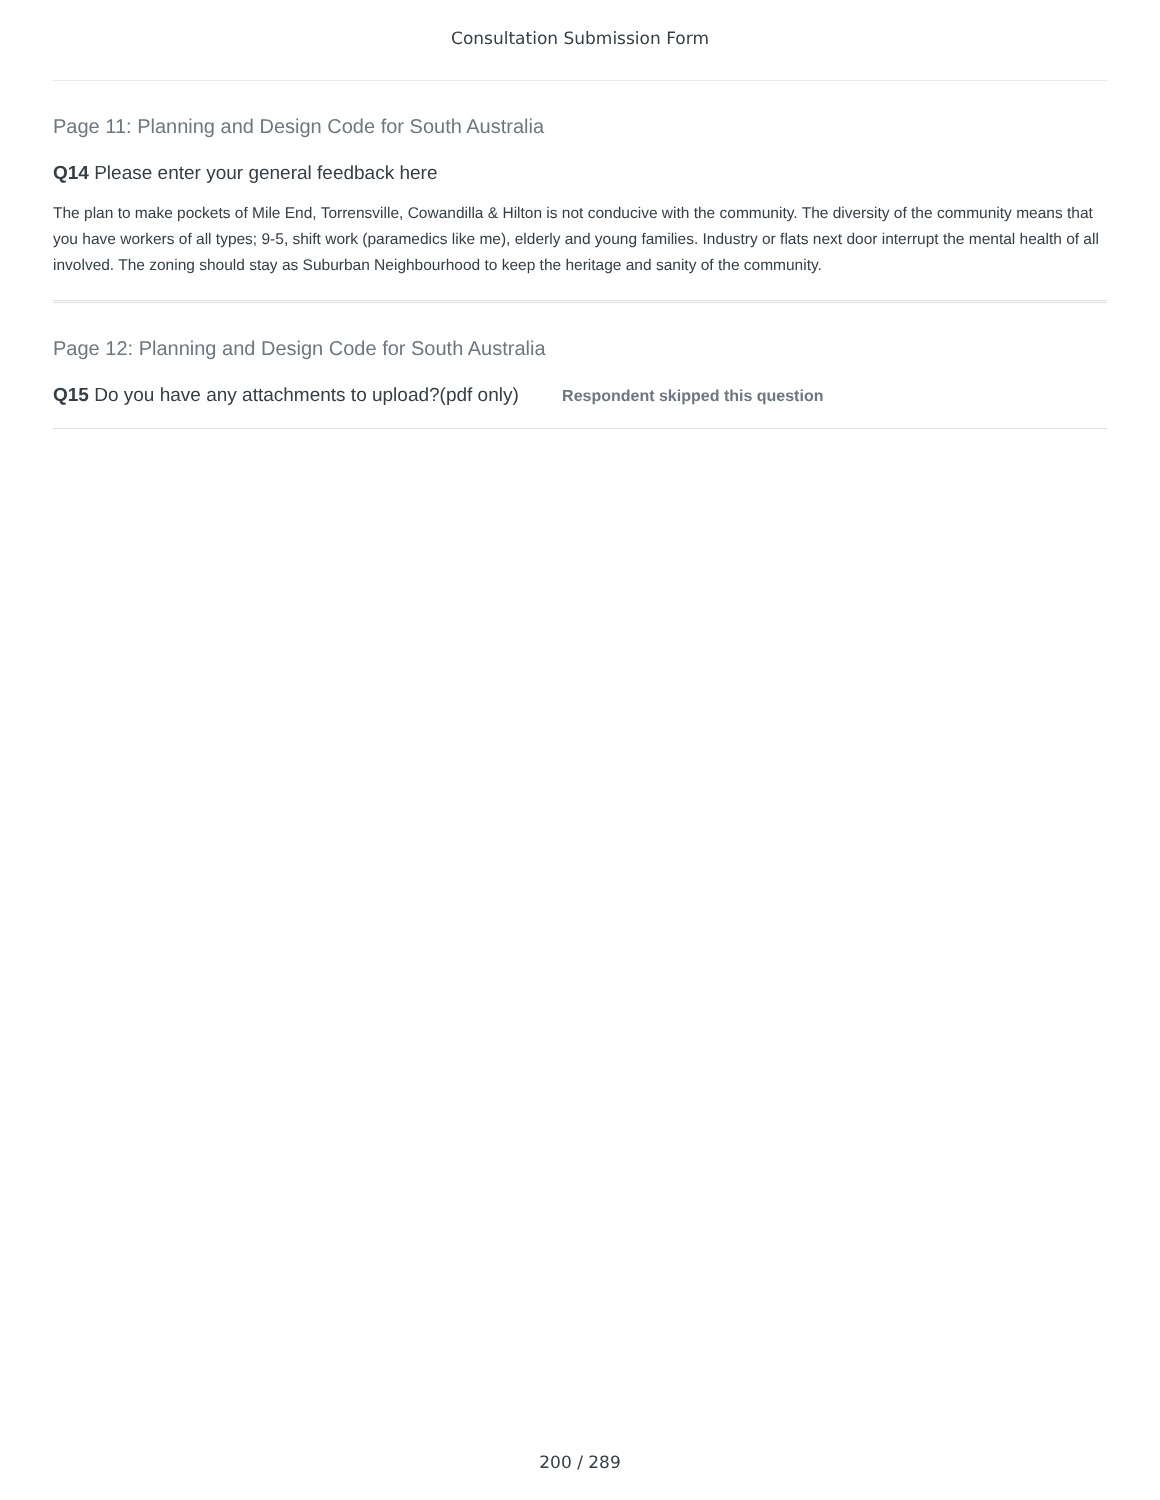Consultation Submission Form
Page 11: Planning and Design Code for South Australia
Q14 Please enter your general feedback here
The plan to make pockets of Mile End, Torrensville, Cowandilla & Hilton is not conducive with the community. The diversity of the community means that you have workers of all types; 9-5, shift work (paramedics like me), elderly and young families. Industry or flats next door interrupt the mental health of all involved. The zoning should stay as Suburban Neighbourhood to keep the heritage and sanity of the community.
Page 12: Planning and Design Code for South Australia
Q15 Do you have any attachments to upload?(pdf only) Respondent skipped this question
200 / 289